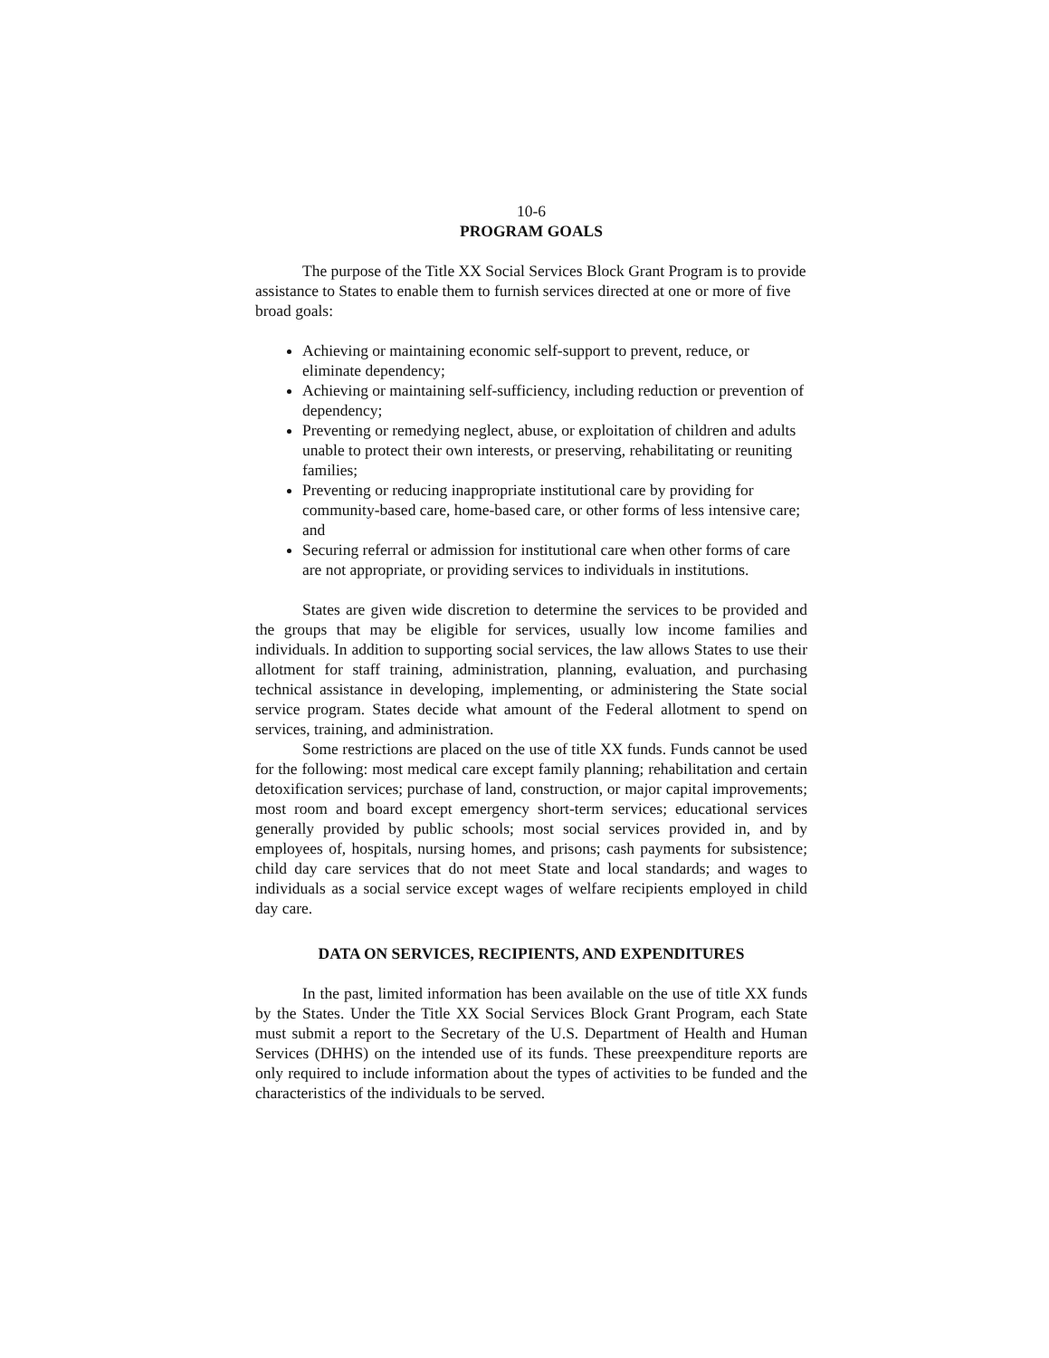10-6
PROGRAM GOALS
The purpose of the Title XX Social Services Block Grant Program is to provide assistance to States to enable them to furnish services directed at one or more of five broad goals:
Achieving or maintaining economic self-support to prevent, reduce, or eliminate dependency;
Achieving or maintaining self-sufficiency, including reduction or prevention of dependency;
Preventing or remedying neglect, abuse, or exploitation of children and adults unable to protect their own interests, or preserving, rehabilitating or reuniting families;
Preventing or reducing inappropriate institutional care by providing for community-based care, home-based care, or other forms of less intensive care; and
Securing referral or admission for institutional care when other forms of care are not appropriate, or providing services to individuals in institutions.
States are given wide discretion to determine the services to be provided and the groups that may be eligible for services, usually low income families and individuals. In addition to supporting social services, the law allows States to use their allotment for staff training, administration, planning, evaluation, and purchasing technical assistance in developing, implementing, or administering the State social service program. States decide what amount of the Federal allotment to spend on services, training, and administration.
Some restrictions are placed on the use of title XX funds. Funds cannot be used for the following: most medical care except family planning; rehabilitation and certain detoxification services; purchase of land, construction, or major capital improvements; most room and board except emergency short-term services; educational services generally provided by public schools; most social services provided in, and by employees of, hospitals, nursing homes, and prisons; cash payments for subsistence; child day care services that do not meet State and local standards; and wages to individuals as a social service except wages of welfare recipients employed in child day care.
DATA ON SERVICES, RECIPIENTS, AND EXPENDITURES
In the past, limited information has been available on the use of title XX funds by the States. Under the Title XX Social Services Block Grant Program, each State must submit a report to the Secretary of the U.S. Department of Health and Human Services (DHHS) on the intended use of its funds. These preexpenditure reports are only required to include information about the types of activities to be funded and the characteristics of the individuals to be served.